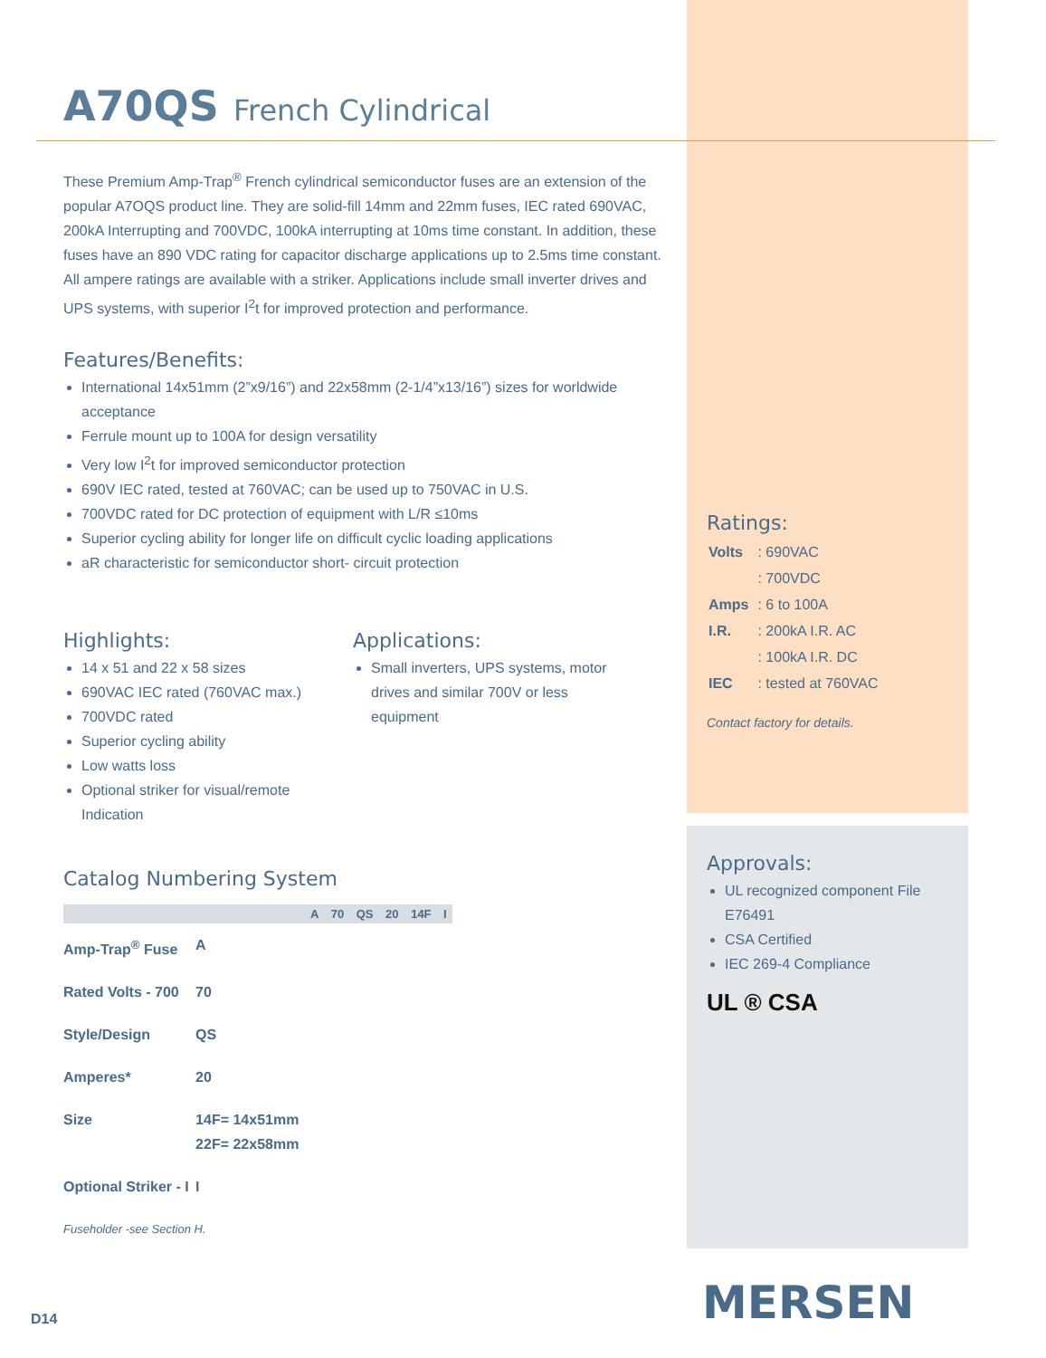A70QS French Cylindrical
These Premium Amp-Trap<sup>®</sup> French cylindrical semiconductor fuses are an extension of the popular A7OQS product line. They are solid-fill 14mm and 22mm fuses, IEC rated 690VAC, 200kA Interrupting and 700VDC, 100kA interrupting at 10ms time constant. In addition, these fuses have an 890 VDC rating for capacitor discharge applications up to 2.5ms time constant. All ampere ratings are available with a striker. Applications include small inverter drives and UPS systems, with superior I<sup>2</sup>t for improved protection and performance.
Features/Benefits:
International 14x51mm (2”x9/16”) and 22x58mm (2-1/4”x13/16”) sizes for worldwide acceptance
Ferrule mount up to 100A for design versatility
Very low I<sup>2</sup>t for improved semiconductor protection
690V IEC rated, tested at 760VAC; can be used up to 750VAC in U.S.
700VDC rated for DC protection of equipment with L/R ≤10ms
Superior cycling ability for longer life on difficult cyclic loading applications
aR characteristic for semiconductor short- circuit protection
Highlights:
14 x 51 and 22 x 58 sizes
690VAC IEC rated (760VAC max.)
700VDC rated
Superior cycling ability
Low watts loss
Optional striker for visual/remote Indication
Applications:
Small inverters, UPS systems, motor drives and similar 700V or less equipment
Catalog Numbering System
| | | A | 70 | QS | 20 | 14F | I |
| --- | --- | --- | --- | --- | --- | --- | --- |
| Amp-Trap<sup>®</sup> Fuse | A | | | | | | |
| Rated Volts - 700 | 70 | | | | | | |
| Style/Design | QS | | | | | | |
| Amperes* | 20 | | | | | | |
| Size | 14F= 14x51mm 22F= 22x58mm | | | | | | |
| Optional Striker - I | I | | | | | | |
Fuseholder -see Section H.
Ratings:
| Volts | : 690VAC |
| | : 700VDC |
| Amps | : 6 to 100A |
| I.R. | : 200kA I.R. AC |
| | : 100kA I.R. DC |
| IEC | : tested at 760VAC |
Contact factory for details.
Approvals:
UL recognized component File E76491
CSA Certified
IEC 269-4 Compliance
UL ® CSA
MERSEN
D14